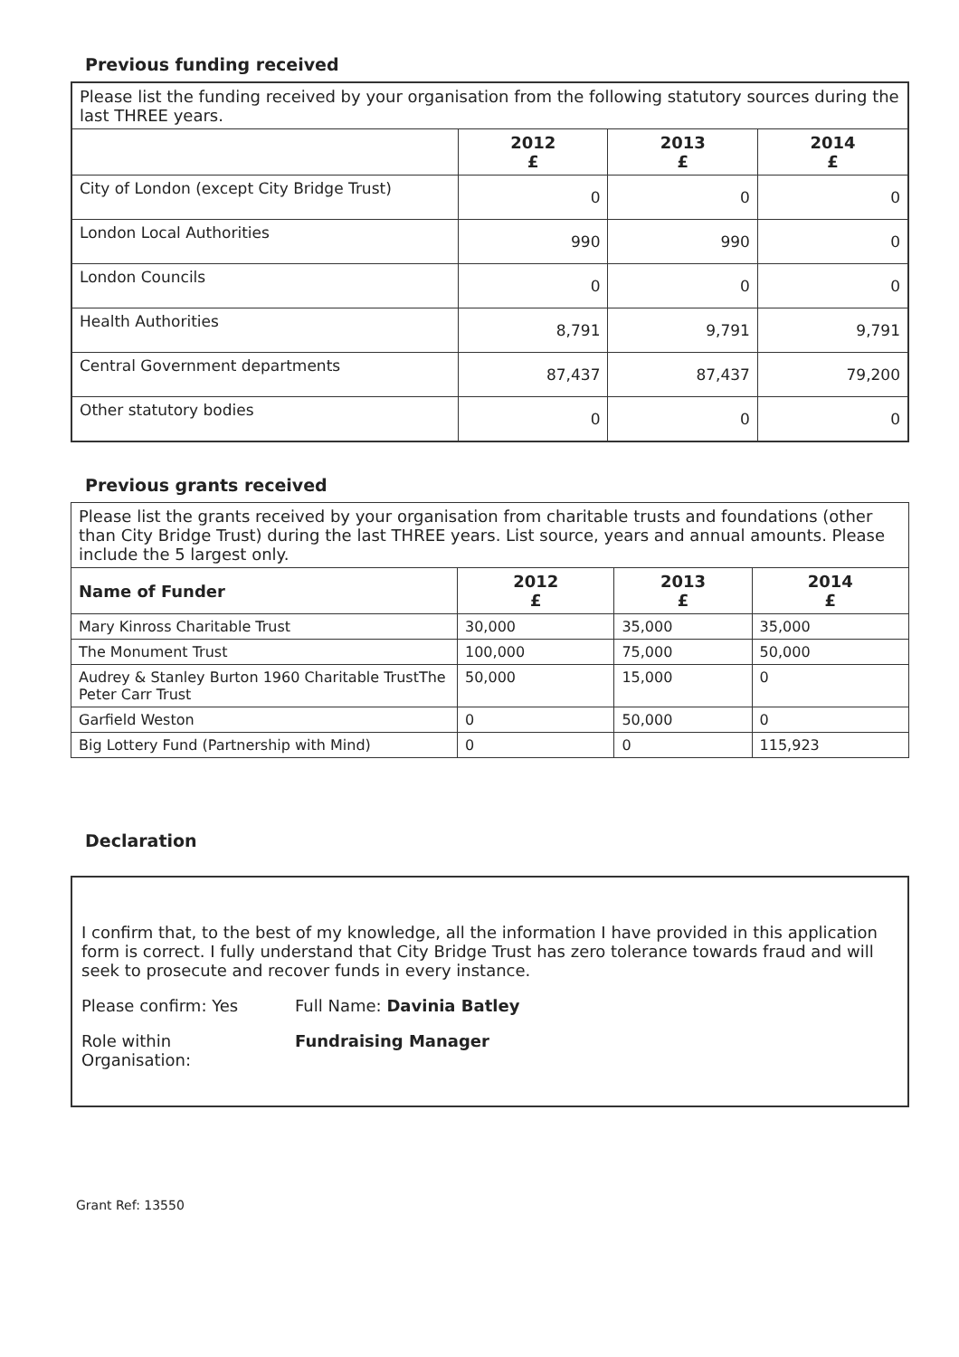Previous funding received
| Please list the funding received by your organisation from the following statutory sources during the last THREE years. | | | |
| | 2012 £ | 2013 £ | 2014 £ |
| City of London (except City Bridge Trust) | 0 | 0 | 0 |
| London Local Authorities | 990 | 990 | 0 |
| London Councils | 0 | 0 | 0 |
| Health Authorities | 8,791 | 9,791 | 9,791 |
| Central Government departments | 87,437 | 87,437 | 79,200 |
| Other statutory bodies | 0 | 0 | 0 |
Previous grants received
| Please list the grants received by your organisation from charitable trusts and foundations (other than City Bridge Trust) during the last THREE years. List source, years and annual amounts. Please include the 5 largest only. | | | |
| Name of Funder | 2012 £ | 2013 £ | 2014 £ |
| Mary Kinross Charitable Trust | 30,000 | 35,000 | 35,000 |
| The Monument Trust | 100,000 | 75,000 | 50,000 |
| Audrey & Stanley Burton 1960 Charitable TrustThe Peter Carr Trust | 50,000 | 15,000 | 0 |
| Garfield Weston | 0 | 50,000 | 0 |
| Big Lottery Fund (Partnership with Mind) | 0 | 0 | 115,923 |
Declaration
I confirm that, to the best of my knowledge, all the information I have provided in this application form is correct. I fully understand that City Bridge Trust has zero tolerance towards fraud and will seek to prosecute and recover funds in every instance.
Please confirm: Yes Full Name: Davinia Batley
Role within
Organisation:
Fundraising Manager
Grant Ref: 13550